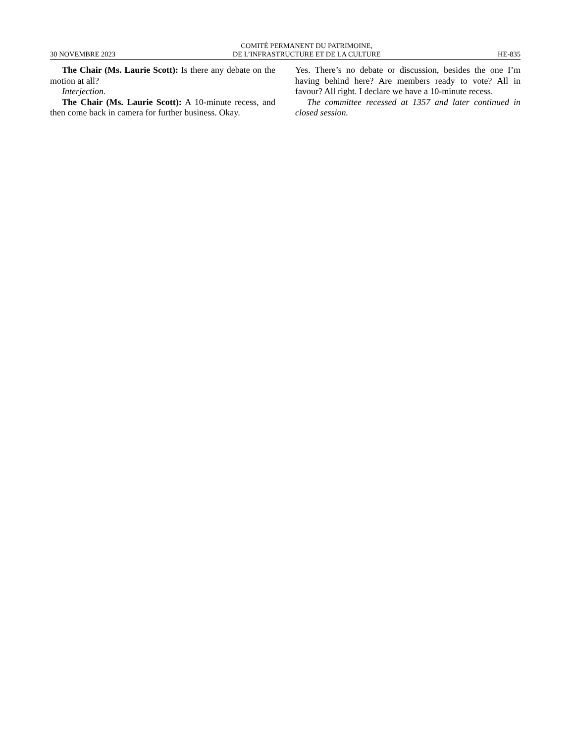30 NOVEMBRE 2023 COMITÉ PERMANENT DU PATRIMOINE,
DE L’INFRASTRUCTURE ET DE LA CULTURE HE-835
The Chair (Ms. Laurie Scott): Is there any debate on the motion at all?
Interjection.
The Chair (Ms. Laurie Scott): A 10-minute recess, and then come back in camera for further business. Okay.
Yes. There’s no debate or discussion, besides the one I’m having behind here? Are members ready to vote? All in favour? All right. I declare we have a 10-minute recess.
The committee recessed at 1357 and later continued in closed session.